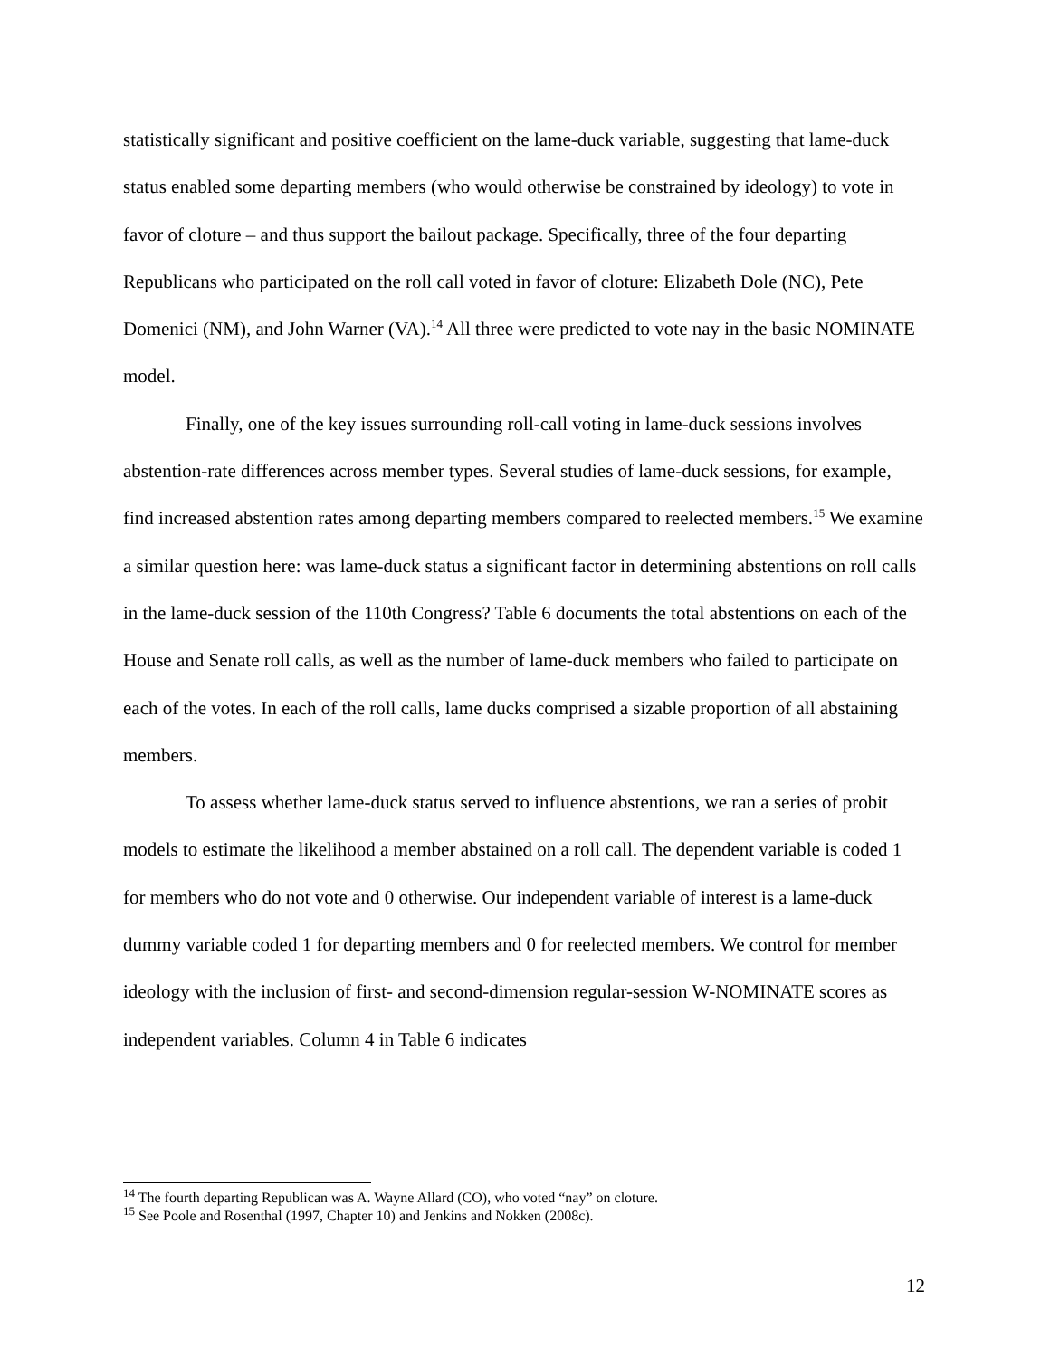statistically significant and positive coefficient on the lame-duck variable, suggesting that lame-duck status enabled some departing members (who would otherwise be constrained by ideology) to vote in favor of cloture – and thus support the bailout package. Specifically, three of the four departing Republicans who participated on the roll call voted in favor of cloture: Elizabeth Dole (NC), Pete Domenici (NM), and John Warner (VA).<sup>14</sup> All three were predicted to vote nay in the basic NOMINATE model.
Finally, one of the key issues surrounding roll-call voting in lame-duck sessions involves abstention-rate differences across member types. Several studies of lame-duck sessions, for example, find increased abstention rates among departing members compared to reelected members.<sup>15</sup> We examine a similar question here: was lame-duck status a significant factor in determining abstentions on roll calls in the lame-duck session of the 110th Congress? Table 6 documents the total abstentions on each of the House and Senate roll calls, as well as the number of lame-duck members who failed to participate on each of the votes. In each of the roll calls, lame ducks comprised a sizable proportion of all abstaining members.
To assess whether lame-duck status served to influence abstentions, we ran a series of probit models to estimate the likelihood a member abstained on a roll call. The dependent variable is coded 1 for members who do not vote and 0 otherwise. Our independent variable of interest is a lame-duck dummy variable coded 1 for departing members and 0 for reelected members. We control for member ideology with the inclusion of first- and second-dimension regular-session W-NOMINATE scores as independent variables. Column 4 in Table 6 indicates
<sup>14</sup> The fourth departing Republican was A. Wayne Allard (CO), who voted “nay” on cloture.
<sup>15</sup> See Poole and Rosenthal (1997, Chapter 10) and Jenkins and Nokken (2008c).
12